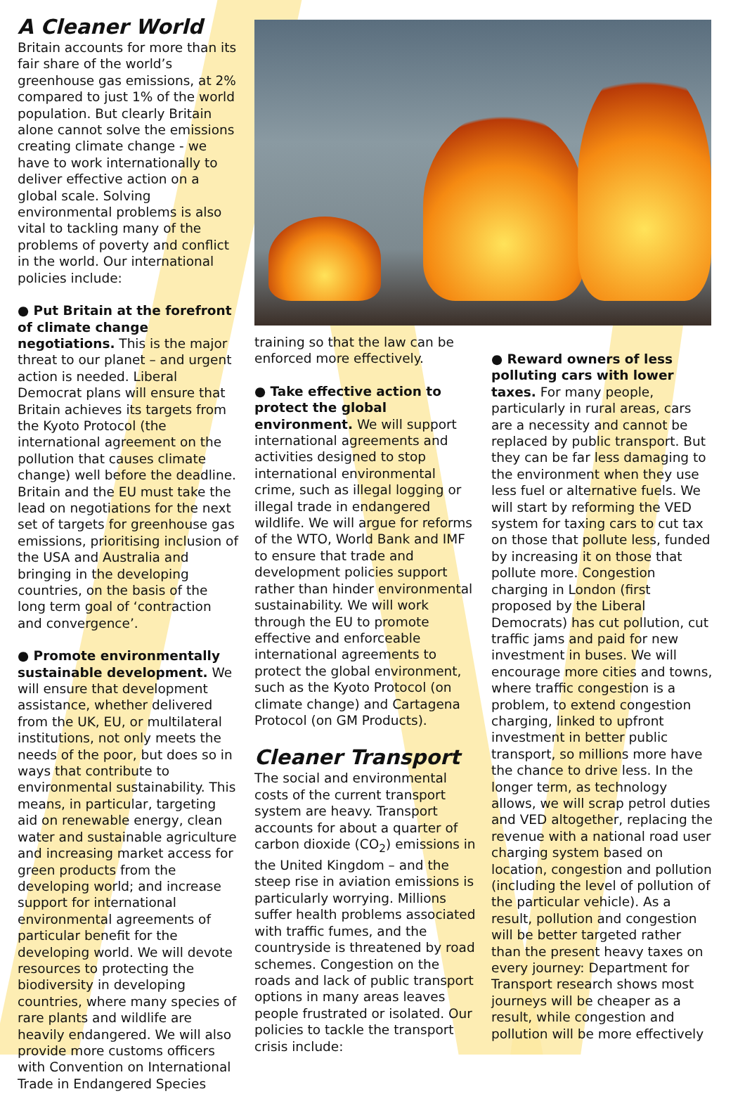A Cleaner World
Britain accounts for more than its fair share of the world’s greenhouse gas emissions, at 2% compared to just 1% of the world population. But clearly Britain alone cannot solve the emissions creating climate change - we have to work internationally to deliver effective action on a global scale. Solving environmental problems is also vital to tackling many of the problems of poverty and conflict in the world. Our international policies include:
● Put Britain at the forefront of climate change negotiations. This is the major threat to our planet – and urgent action is needed. Liberal Democrat plans will ensure that Britain achieves its targets from the Kyoto Protocol (the international agreement on the pollution that causes climate change) well before the deadline. Britain and the EU must take the lead on negotiations for the next set of targets for greenhouse gas emissions, prioritising inclusion of the USA and Australia and bringing in the developing countries, on the basis of the long term goal of ‘contraction and convergence’.
● Promote environmentally sustainable development. We will ensure that development assistance, whether delivered from the UK, EU, or multilateral institutions, not only meets the needs of the poor, but does so in ways that contribute to environmental sustainability. This means, in particular, targeting aid on renewable energy, clean water and sustainable agriculture and increasing market access for green products from the developing world; and increase support for international environmental agreements of particular benefit for the developing world. We will devote resources to protecting the biodiversity in developing countries, where many species of rare plants and wildlife are heavily endangered. We will also provide more customs officers with Convention on International Trade in Endangered Species
training so that the law can be enforced more effectively.
● Take effective action to protect the global environment. We will support international agreements and activities designed to stop international environmental crime, such as illegal logging or illegal trade in endangered wildlife. We will argue for reforms of the WTO, World Bank and IMF to ensure that trade and development policies support rather than hinder environmental sustainability. We will work through the EU to promote effective and enforceable international agreements to protect the global environment, such as the Kyoto Protocol (on climate change) and Cartagena Protocol (on GM Products).
Cleaner Transport
The social and environmental costs of the current transport system are heavy. Transport accounts for about a quarter of carbon dioxide (CO<sub>2</sub>) emissions in the United Kingdom – and the steep rise in aviation emissions is particularly worrying. Millions suffer health problems associated with traffic fumes, and the countryside is threatened by road schemes. Congestion on the roads and lack of public transport options in many areas leaves people frustrated or isolated. Our policies to tackle the transport crisis include:
● Reward owners of less polluting cars with lower taxes. For many people, particularly in rural areas, cars are a necessity and cannot be replaced by public transport. But they can be far less damaging to the environment when they use less fuel or alternative fuels. We will start by reforming the VED system for taxing cars to cut tax on those that pollute less, funded by increasing it on those that pollute more. Congestion charging in London (first proposed by the Liberal Democrats) has cut pollution, cut traffic jams and paid for new investment in buses. We will encourage more cities and towns, where traffic congestion is a problem, to extend congestion charging, linked to upfront investment in better public transport, so millions more have the chance to drive less. In the longer term, as technology allows, we will scrap petrol duties and VED altogether, replacing the revenue with a national road user charging system based on location, congestion and pollution (including the level of pollution of the particular vehicle). As a result, pollution and congestion will be better targeted rather than the present heavy taxes on every journey: Department for Transport research shows most journeys will be cheaper as a result, while congestion and pollution will be more effectively